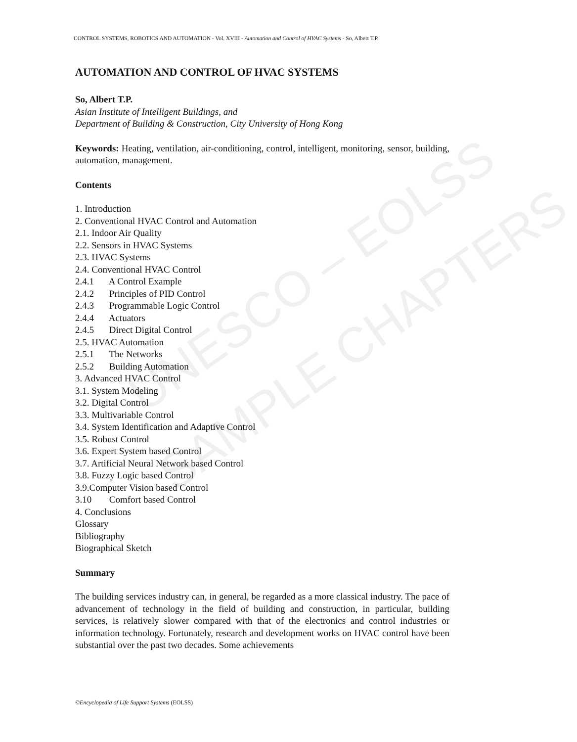UNESCO – EOLSS
SAMPLE CHAPTERS
CONTROL SYSTEMS, ROBOTICS AND AUTOMATION - Vol. XVIII - Automation and Control of HVAC Systems - So, Albert T.P.
AUTOMATION AND CONTROL OF HVAC SYSTEMS
So, Albert T.P.
Asian Institute of Intelligent Buildings, and
Department of Building & Construction, City University of Hong Kong
Keywords: Heating, ventilation, air-conditioning, control, intelligent, monitoring, sensor, building, automation, management.
Contents
1. Introduction
2. Conventional HVAC Control and Automation
2.1. Indoor Air Quality
2.2. Sensors in HVAC Systems
2.3. HVAC Systems
2.4. Conventional HVAC Control
2.4.1 A Control Example
2.4.2 Principles of PID Control
2.4.3 Programmable Logic Control
2.4.4 Actuators
2.4.5 Direct Digital Control
2.5. HVAC Automation
2.5.1 The Networks
2.5.2 Building Automation
3. Advanced HVAC Control
3.1. System Modeling
3.2. Digital Control
3.3. Multivariable Control
3.4. System Identification and Adaptive Control
3.5. Robust Control
3.6. Expert System based Control
3.7. Artificial Neural Network based Control
3.8. Fuzzy Logic based Control
3.9.Computer Vision based Control
3.10 Comfort based Control
4. Conclusions
Glossary
Bibliography
Biographical Sketch
Summary
The building services industry can, in general, be regarded as a more classical industry. The pace of advancement of technology in the field of building and construction, in particular, building services, is relatively slower compared with that of the electronics and control industries or information technology. Fortunately, research and development works on HVAC control have been substantial over the past two decades. Some achievements
©Encyclopedia of Life Support Systems (EOLSS)